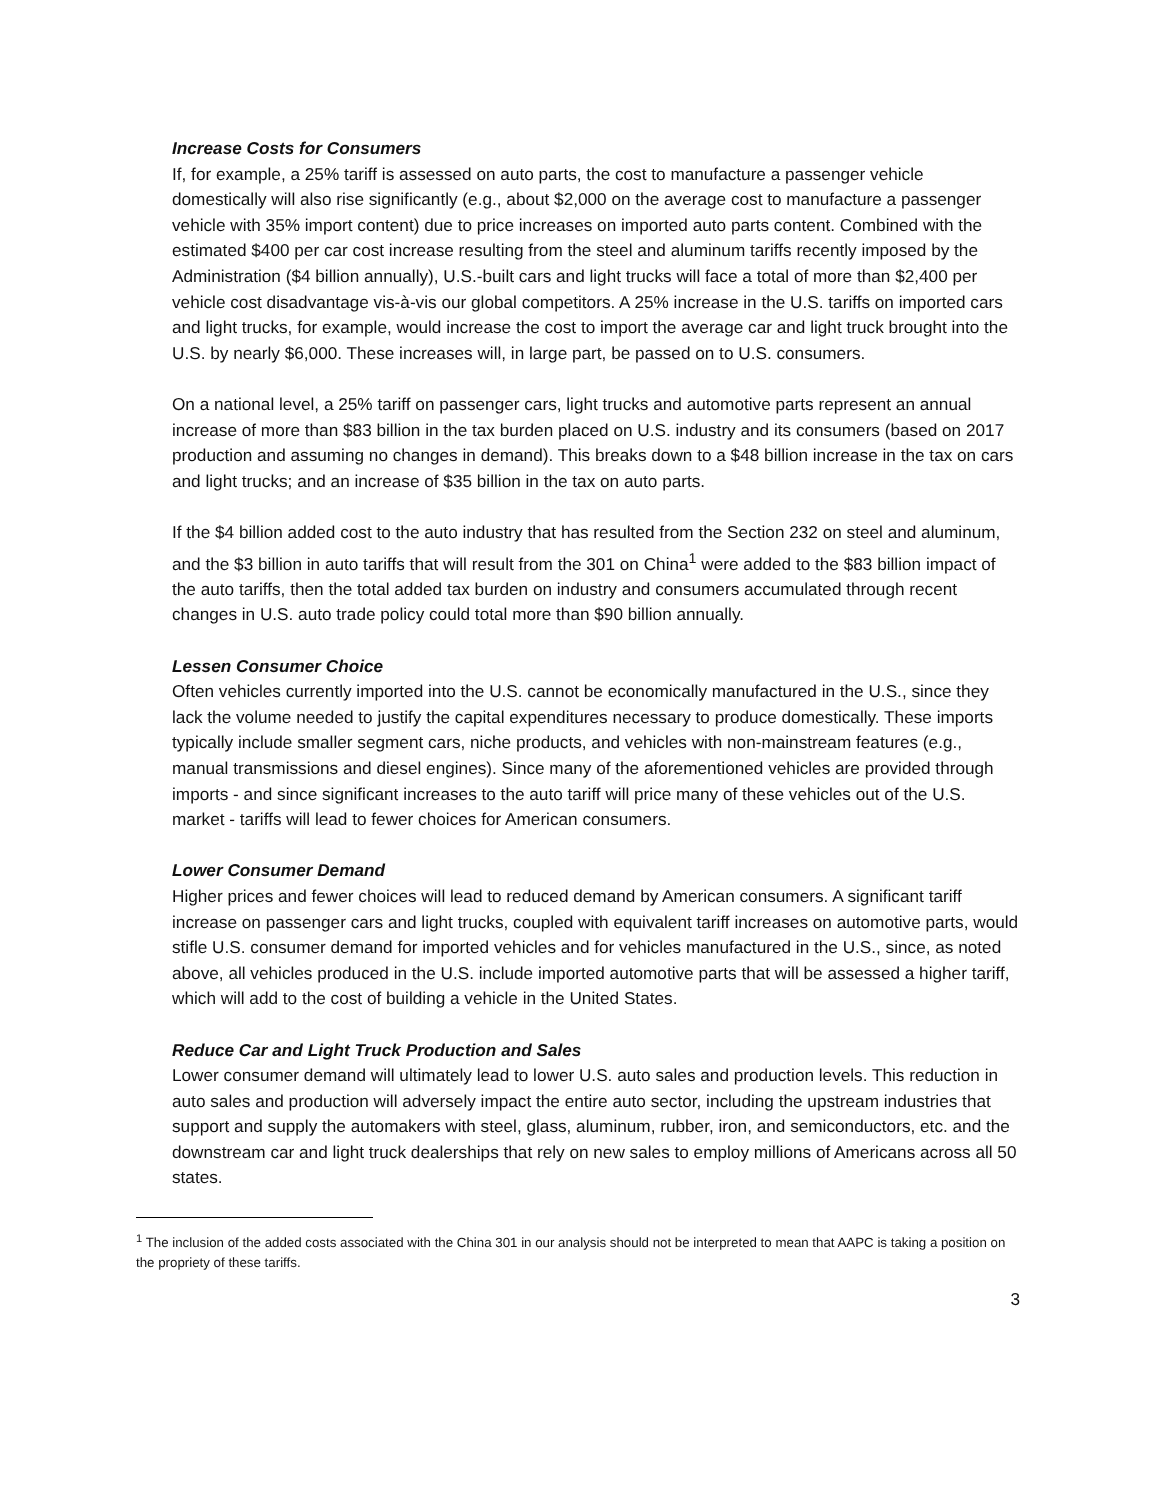Increase Costs for Consumers
If, for example, a 25% tariff is assessed on auto parts, the cost to manufacture a passenger vehicle domestically will also rise significantly (e.g., about $2,000 on the average cost to manufacture a passenger vehicle with 35% import content) due to price increases on imported auto parts content. Combined with the estimated $400 per car cost increase resulting from the steel and aluminum tariffs recently imposed by the Administration ($4 billion annually), U.S.-built cars and light trucks will face a total of more than $2,400 per vehicle cost disadvantage vis-à-vis our global competitors. A 25% increase in the U.S. tariffs on imported cars and light trucks, for example, would increase the cost to import the average car and light truck brought into the U.S. by nearly $6,000. These increases will, in large part, be passed on to U.S. consumers.
On a national level, a 25% tariff on passenger cars, light trucks and automotive parts represent an annual increase of more than $83 billion in the tax burden placed on U.S. industry and its consumers (based on 2017 production and assuming no changes in demand). This breaks down to a $48 billion increase in the tax on cars and light trucks; and an increase of $35 billion in the tax on auto parts.
If the $4 billion added cost to the auto industry that has resulted from the Section 232 on steel and aluminum, and the $3 billion in auto tariffs that will result from the 301 on China<sup>1</sup> were added to the $83 billion impact of the auto tariffs, then the total added tax burden on industry and consumers accumulated through recent changes in U.S. auto trade policy could total more than $90 billion annually.
Lessen Consumer Choice
Often vehicles currently imported into the U.S. cannot be economically manufactured in the U.S., since they lack the volume needed to justify the capital expenditures necessary to produce domestically. These imports typically include smaller segment cars, niche products, and vehicles with non-mainstream features (e.g., manual transmissions and diesel engines). Since many of the aforementioned vehicles are provided through imports - and since significant increases to the auto tariff will price many of these vehicles out of the U.S. market - tariffs will lead to fewer choices for American consumers.
Lower Consumer Demand
Higher prices and fewer choices will lead to reduced demand by American consumers. A significant tariff increase on passenger cars and light trucks, coupled with equivalent tariff increases on automotive parts, would stifle U.S. consumer demand for imported vehicles and for vehicles manufactured in the U.S., since, as noted above, all vehicles produced in the U.S. include imported automotive parts that will be assessed a higher tariff, which will add to the cost of building a vehicle in the United States.
Reduce Car and Light Truck Production and Sales
Lower consumer demand will ultimately lead to lower U.S. auto sales and production levels. This reduction in auto sales and production will adversely impact the entire auto sector, including the upstream industries that support and supply the automakers with steel, glass, aluminum, rubber, iron, and semiconductors, etc. and the downstream car and light truck dealerships that rely on new sales to employ millions of Americans across all 50 states.
<sup>1</sup> The inclusion of the added costs associated with the China 301 in our analysis should not be interpreted to mean that AAPC is taking a position on the propriety of these tariffs.
3